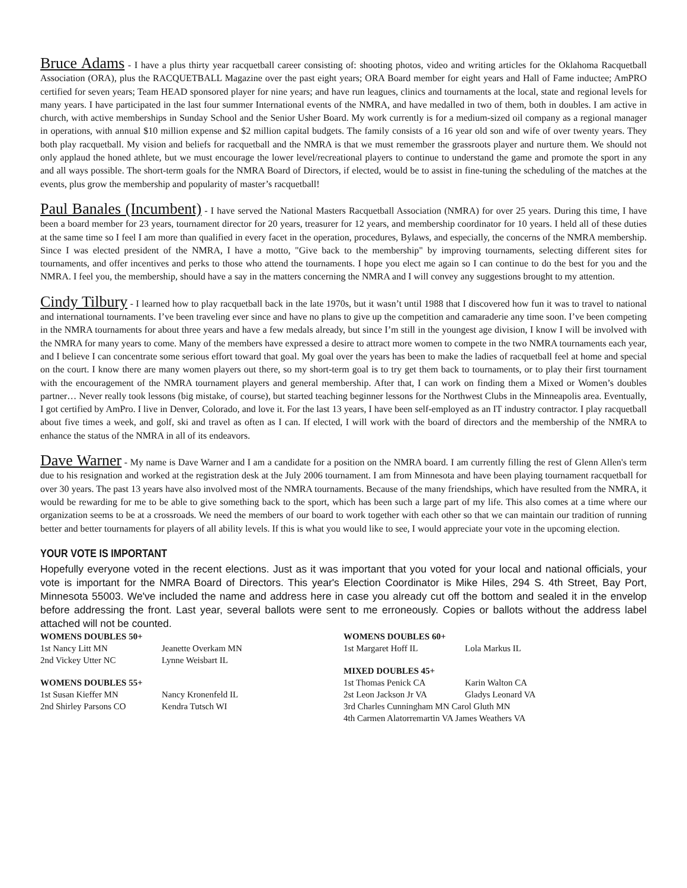Bruce Adams - I have a plus thirty year racquetball career consisting of: shooting photos, video and writing articles for the Oklahoma Racquetball Association (ORA), plus the RACQUETBALL Magazine over the past eight years; ORA Board member for eight years and Hall of Fame inductee; AmPRO certified for seven years; Team HEAD sponsored player for nine years; and have run leagues, clinics and tournaments at the local, state and regional levels for many years. I have participated in the last four summer International events of the NMRA, and have medalled in two of them, both in doubles. I am active in church, with active memberships in Sunday School and the Senior Usher Board. My work currently is for a medium-sized oil company as a regional manager in operations, with annual $10 million expense and $2 million capital budgets. The family consists of a 16 year old son and wife of over twenty years. They both play racquetball. My vision and beliefs for racquetball and the NMRA is that we must remember the grassroots player and nurture them. We should not only applaud the honed athlete, but we must encourage the lower level/recreational players to continue to understand the game and promote the sport in any and all ways possible. The short-term goals for the NMRA Board of Directors, if elected, would be to assist in fine-tuning the scheduling of the matches at the events, plus grow the membership and popularity of master’s racquetball!
Paul Banales (Incumbent) - I have served the National Masters Racquetball Association (NMRA) for over 25 years. During this time, I have been a board member for 23 years, tournament director for 20 years, treasurer for 12 years, and membership coordinator for 10 years. I held all of these duties at the same time so I feel I am more than qualified in every facet in the operation, procedures, Bylaws, and especially, the concerns of the NMRA membership. Since I was elected president of the NMRA, I have a motto, "Give back to the membership" by improving tournaments, selecting different sites for tournaments, and offer incentives and perks to those who attend the tournaments. I hope you elect me again so I can continue to do the best for you and the NMRA. I feel you, the membership, should have a say in the matters concerning the NMRA and I will convey any suggestions brought to my attention.
Cindy Tilbury - I learned how to play racquetball back in the late 1970s, but it wasn’t until 1988 that I discovered how fun it was to travel to national and international tournaments. I’ve been traveling ever since and have no plans to give up the competition and camaraderie any time soon. I’ve been competing in the NMRA tournaments for about three years and have a few medals already, but since I’m still in the youngest age division, I know I will be involved with the NMRA for many years to come. Many of the members have expressed a desire to attract more women to compete in the two NMRA tournaments each year, and I believe I can concentrate some serious effort toward that goal. My goal over the years has been to make the ladies of racquetball feel at home and special on the court. I know there are many women players out there, so my short-term goal is to try get them back to tournaments, or to play their first tournament with the encouragement of the NMRA tournament players and general membership. After that, I can work on finding them a Mixed or Women’s doubles partner… Never really took lessons (big mistake, of course), but started teaching beginner lessons for the Northwest Clubs in the Minneapolis area. Eventually, I got certified by AmPro. I live in Denver, Colorado, and love it. For the last 13 years, I have been self-employed as an IT industry contractor. I play racquetball about five times a week, and golf, ski and travel as often as I can. If elected, I will work with the board of directors and the membership of the NMRA to enhance the status of the NMRA in all of its endeavors.
Dave Warner - My name is Dave Warner and I am a candidate for a position on the NMRA board. I am currently filling the rest of Glenn Allen's term due to his resignation and worked at the registration desk at the July 2006 tournament. I am from Minnesota and have been playing tournament racquetball for over 30 years. The past 13 years have also involved most of the NMRA tournaments. Because of the many friendships, which have resulted from the NMRA, it would be rewarding for me to be able to give something back to the sport, which has been such a large part of my life. This also comes at a time where our organization seems to be at a crossroads. We need the members of our board to work together with each other so that we can maintain our tradition of running better and better tournaments for players of all ability levels. If this is what you would like to see, I would appreciate your vote in the upcoming election.
YOUR VOTE IS IMPORTANT
Hopefully everyone voted in the recent elections. Just as it was important that you voted for your local and national officials, your vote is important for the NMRA Board of Directors. This year's Election Coordinator is Mike Hiles, 294 S. 4th Street, Bay Port, Minnesota 55003. We've included the name and address here in case you already cut off the bottom and sealed it in the envelop before addressing the front. Last year, several ballots were sent to me erroneously. Copies or ballots without the address label attached will not be counted.
| WOMENS DOUBLES 50+ | |
| --- | --- |
| 1st Nancy Litt MN | Jeanette Overkam MN |
| 2nd Vickey Utter NC | Lynne Weisbart IL |
| WOMENS DOUBLES 55+ | |
| --- | --- |
| 1st Susan Kieffer MN | Nancy Kronenfeld IL |
| 2nd Shirley Parsons CO | Kendra Tutsch WI |
| WOMENS DOUBLES 60+ | |
| --- | --- |
| 1st Margaret Hoff IL | Lola Markus IL |
| MIXED DOUBLES 45+ | |
| --- | --- |
| 1st Thomas Penick CA | Karin Walton CA |
| 2st Leon Jackson Jr VA | Gladys Leonard VA |
| 3rd Charles Cunningham MN Carol Gluth MN | |
| 4th Carmen Alatorremartin VA James Weathers VA | |